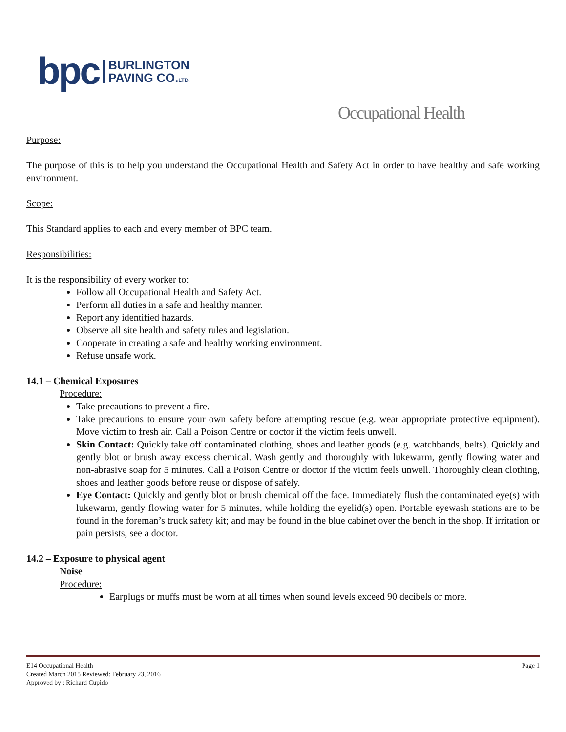bpc BURLINGTON
PAVING CO.LTD.
Occupational Health
Purpose:
The purpose of this is to help you understand the Occupational Health and Safety Act in order to have healthy and safe working environment.
Scope:
This Standard applies to each and every member of BPC team.
Responsibilities:
It is the responsibility of every worker to:
Follow all Occupational Health and Safety Act.
Perform all duties in a safe and healthy manner.
Report any identified hazards.
Observe all site health and safety rules and legislation.
Cooperate in creating a safe and healthy working environment.
Refuse unsafe work.
14.1 – Chemical Exposures
Procedure:
Take precautions to prevent a fire.
Take precautions to ensure your own safety before attempting rescue (e.g. wear appropriate protective equipment). Move victim to fresh air. Call a Poison Centre or doctor if the victim feels unwell.
Skin Contact: Quickly take off contaminated clothing, shoes and leather goods (e.g. watchbands, belts). Quickly and gently blot or brush away excess chemical. Wash gently and thoroughly with lukewarm, gently flowing water and non-abrasive soap for 5 minutes. Call a Poison Centre or doctor if the victim feels unwell. Thoroughly clean clothing, shoes and leather goods before reuse or dispose of safely.
Eye Contact: Quickly and gently blot or brush chemical off the face. Immediately flush the contaminated eye(s) with lukewarm, gently flowing water for 5 minutes, while holding the eyelid(s) open. Portable eyewash stations are to be found in the foreman’s truck safety kit; and may be found in the blue cabinet over the bench in the shop. If irritation or pain persists, see a doctor.
14.2 – Exposure to physical agent
Noise
Procedure:
Earplugs or muffs must be worn at all times when sound levels exceed 90 decibels or more.
E14 Occupational Health Page 1
Created March 2015 Reviewed: February 23, 2016
Approved by : Richard Cupido